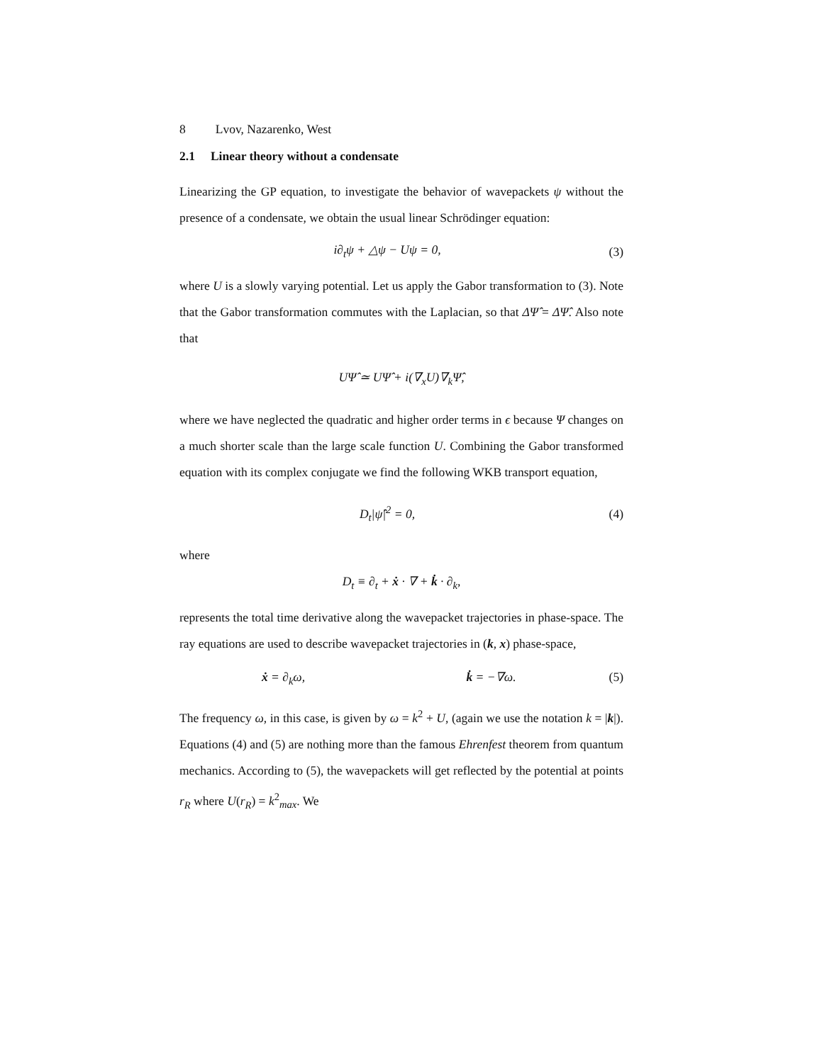8 Lvov, Nazarenko, West
2.1 Linear theory without a condensate
Linearizing the GP equation, to investigate the behavior of wavepackets ψ without the presence of a condensate, we obtain the usual linear Schrödinger equation:
i∂<sub>t</sub>ψ + △ψ − Uψ = 0, (3)
where U is a slowly varying potential. Let us apply the Gabor transformation to (3). Note that the Gabor transformation commutes with the Laplacian, so that ΔΨ̂ = ΔΨ̂. Also note that
UΨ̂ ≃ UΨ̂ + i(∇<sub>x</sub>U)∇<sub>k</sub>Ψ̂,
where we have neglected the quadratic and higher order terms in ϵ because Ψ changes on a much shorter scale than the large scale function U. Combining the Gabor transformed equation with its complex conjugate we find the following WKB transport equation,
D<sub>t</sub>|ψ̂|<sup>2</sup> = 0, (4)
where
D<sub>t</sub> ≡ ∂<sub>t</sub> + ẋ · ∇ + k̇ · ∂<sub>k</sub>,
represents the total time derivative along the wavepacket trajectories in phase-space. The ray equations are used to describe wavepacket trajectories in (k, x) phase-space,
ẋ = ∂<sub>k</sub>ω, k̇ = −∇ω. (5)
The frequency ω, in this case, is given by ω = k<sup>2</sup> + U, (again we use the notation k = |k|). Equations (4) and (5) are nothing more than the famous Ehrenfest theorem from quantum mechanics. According to (5), the wavepackets will get reflected by the potential at points r<sub>R</sub> where U(r<sub>R</sub>) = k<sup>2</sup><sub>max</sub>. We